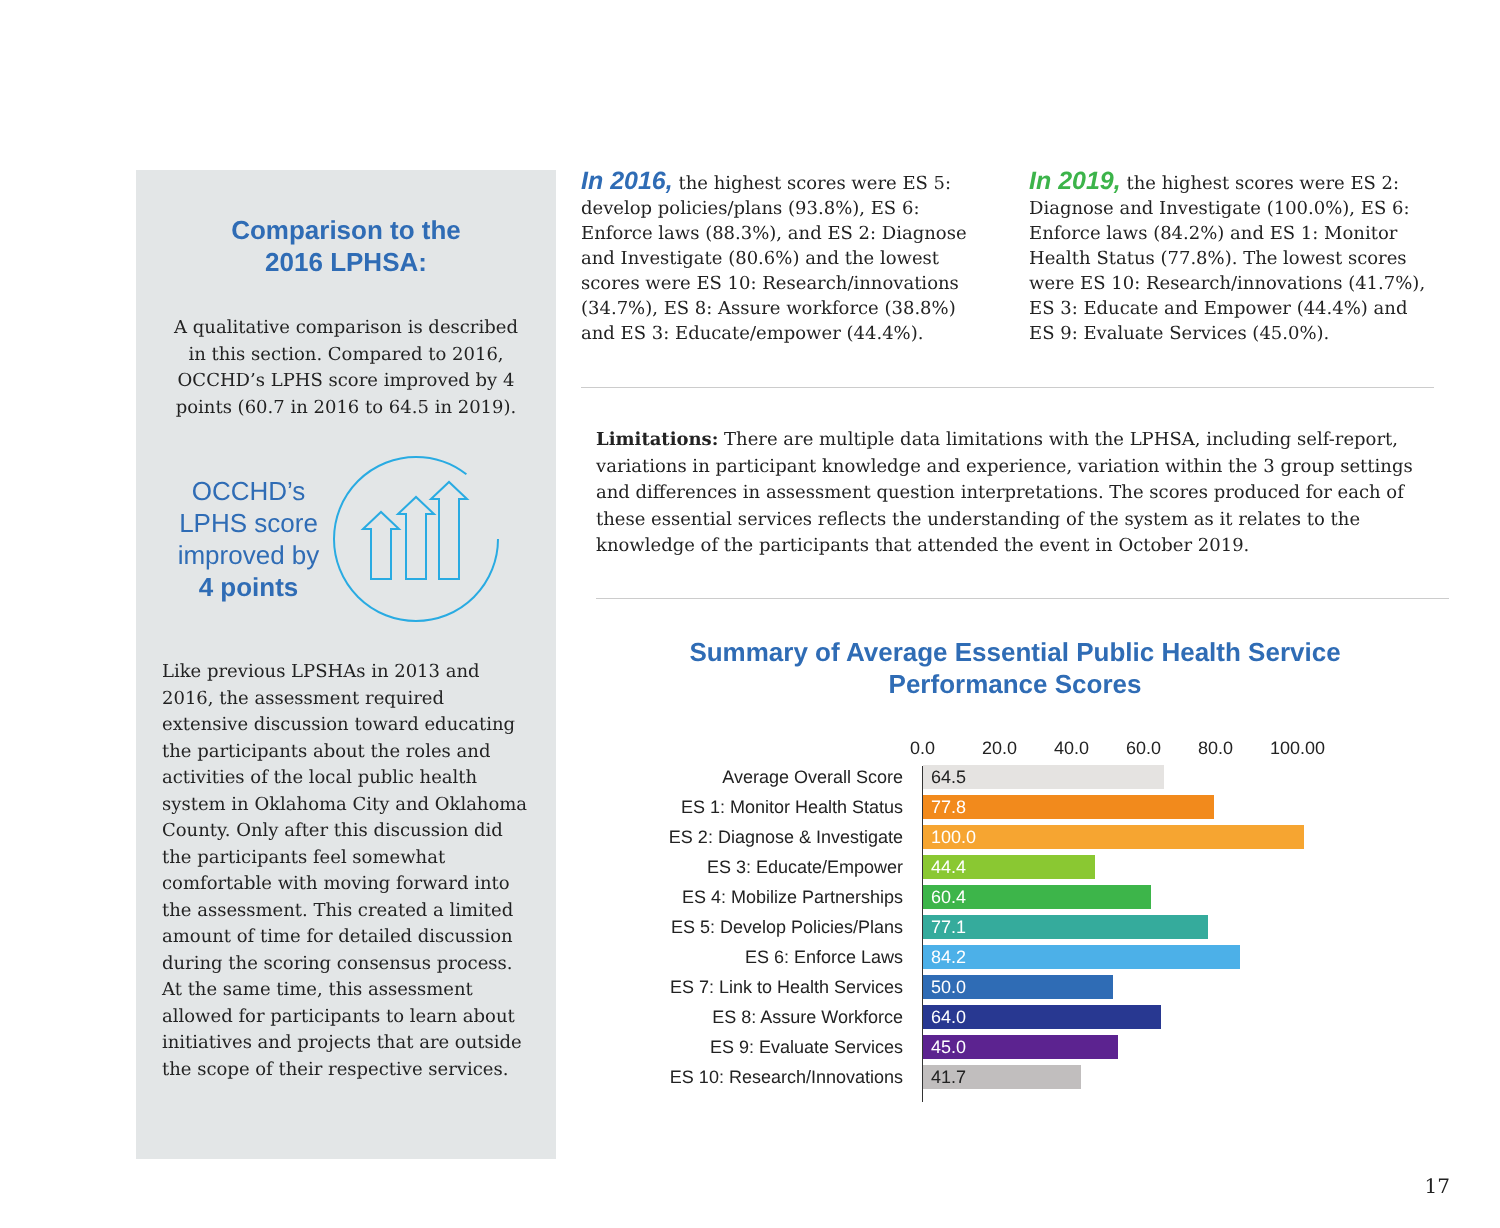Comparison to the
2016 LPHSA:
A qualitative comparison is described in this section. Compared to 2016, OCCHD’s LPHS score improved by 4 points (60.7 in 2016 to 64.5 in 2019).
OCCHD’s
LPHS score
improved by
4 points
Like previous LPSHAs in 2013 and 2016, the assessment required extensive discussion toward educating the participants about the roles and activities of the local public health system in Oklahoma City and Oklahoma County. Only after this discussion did the participants feel somewhat comfortable with moving forward into the assessment. This created a limited amount of time for detailed discussion during the scoring consensus process. At the same time, this assessment allowed for participants to learn about initiatives and projects that are outside the scope of their respective services.
In 2016, the highest scores were ES 5: develop policies/plans (93.8%), ES 6: Enforce laws (88.3%), and ES 2: Diagnose and Investigate (80.6%) and the lowest scores were ES 10: Research/innovations (34.7%), ES 8: Assure workforce (38.8%) and ES 3: Educate/empower (44.4%).
In 2019, the highest scores were ES 2: Diagnose and Investigate (100.0%), ES 6: Enforce laws (84.2%) and ES 1: Monitor Health Status (77.8%). The lowest scores were ES 10: Research/innovations (41.7%), ES 3: Educate and Empower (44.4%) and ES 9: Evaluate Services (45.0%).
Limitations: There are multiple data limitations with the LPHSA, including self-report, variations in participant knowledge and experience, variation within the 3 group settings and differences in assessment question interpretations. The scores produced for each of these essential services reflects the understanding of the system as it relates to the knowledge of the participants that attended the event in October 2019.
Summary of Average Essential Public Health Service Performance Scores
0.0 20.0 40.0 60.0 80.0 100.00
Average Overall Score
64.5
ES 1: Monitor Health Status
77.8
ES 2: Diagnose & Investigate
100.0
ES 3: Educate/Empower
44.4
ES 4: Mobilize Partnerships
60.4
ES 5: Develop Policies/Plans
77.1
ES 6: Enforce Laws
84.2
ES 7: Link to Health Services
50.0
ES 8: Assure Workforce
64.0
ES 9: Evaluate Services
45.0
ES 10: Research/Innovations
41.7
17